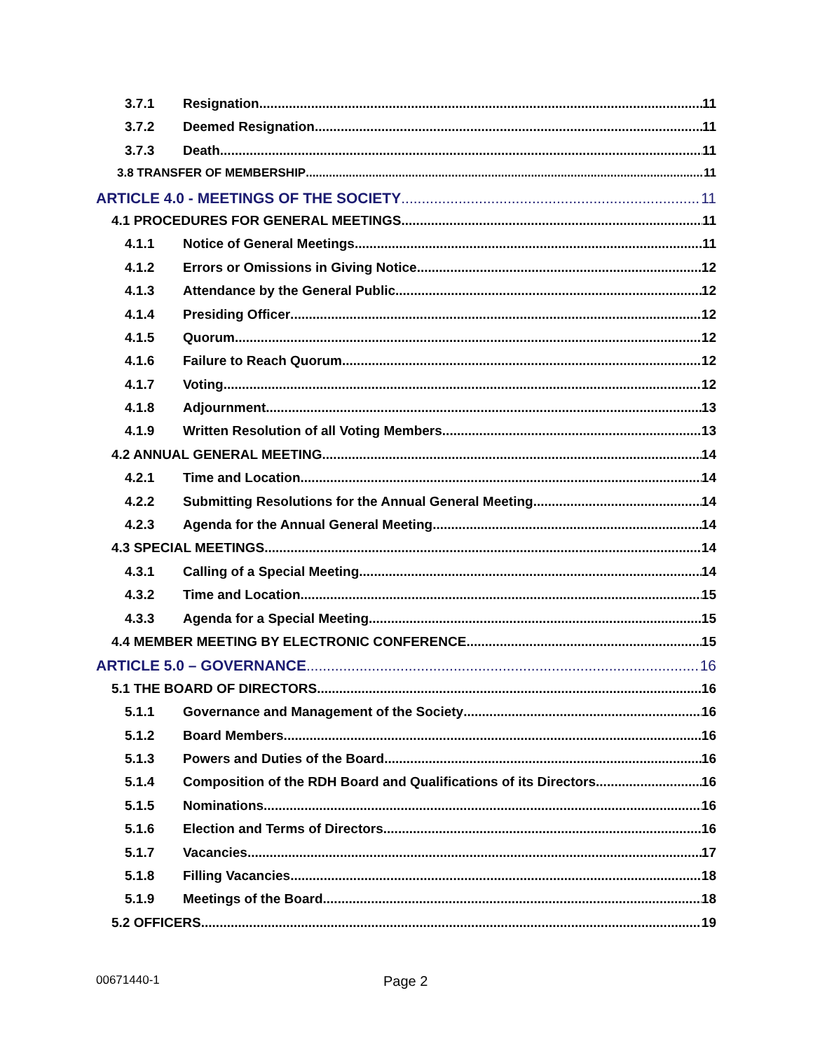3.7.1 Resignation 11
3.7.2 Deemed Resignation 11
3.7.3 Death 11
3.8 TRANSFER OF MEMBERSHIP 11
ARTICLE 4.0 - MEETINGS OF THE SOCIETY 11
4.1 PROCEDURES FOR GENERAL MEETINGS 11
4.1.1 Notice of General Meetings 11
4.1.2 Errors or Omissions in Giving Notice 12
4.1.3 Attendance by the General Public 12
4.1.4 Presiding Officer 12
4.1.5 Quorum 12
4.1.6 Failure to Reach Quorum 12
4.1.7 Voting 12
4.1.8 Adjournment 13
4.1.9 Written Resolution of all Voting Members 13
4.2 ANNUAL GENERAL MEETING 14
4.2.1 Time and Location 14
4.2.2 Submitting Resolutions for the Annual General Meeting 14
4.2.3 Agenda for the Annual General Meeting 14
4.3 SPECIAL MEETINGS 14
4.3.1 Calling of a Special Meeting 14
4.3.2 Time and Location 15
4.3.3 Agenda for a Special Meeting 15
4.4 MEMBER MEETING BY ELECTRONIC CONFERENCE 15
ARTICLE 5.0 – GOVERNANCE 16
5.1 THE BOARD OF DIRECTORS 16
5.1.1 Governance and Management of the Society 16
5.1.2 Board Members 16
5.1.3 Powers and Duties of the Board 16
5.1.4 Composition of the RDH Board and Qualifications of its Directors 16
5.1.5 Nominations 16
5.1.6 Election and Terms of Directors 16
5.1.7 Vacancies 17
5.1.8 Filling Vacancies 18
5.1.9 Meetings of the Board 18
5.2 OFFICERS 19
00671440-1 Page 2